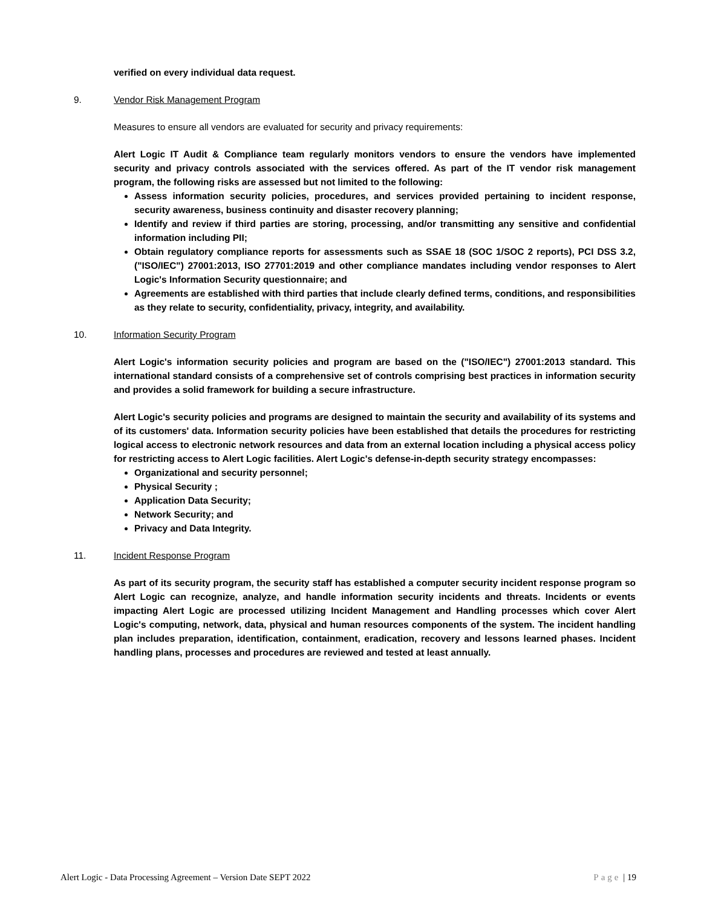verified on every individual data request.
9. Vendor Risk Management Program
Measures to ensure all vendors are evaluated for security and privacy requirements:
Alert Logic IT Audit & Compliance team regularly monitors vendors to ensure the vendors have implemented security and privacy controls associated with the services offered. As part of the IT vendor risk management program, the following risks are assessed but not limited to the following:
Assess information security policies, procedures, and services provided pertaining to incident response, security awareness, business continuity and disaster recovery planning;
Identify and review if third parties are storing, processing, and/or transmitting any sensitive and confidential information including PII;
Obtain regulatory compliance reports for assessments such as SSAE 18 (SOC 1/SOC 2 reports), PCI DSS 3.2, ("ISO/IEC") 27001:2013, ISO 27701:2019 and other compliance mandates including vendor responses to Alert Logic's Information Security questionnaire; and
Agreements are established with third parties that include clearly defined terms, conditions, and responsibilities as they relate to security, confidentiality, privacy, integrity, and availability.
10. Information Security Program
Alert Logic's information security policies and program are based on the ("ISO/IEC") 27001:2013 standard. This international standard consists of a comprehensive set of controls comprising best practices in information security and provides a solid framework for building a secure infrastructure.
Alert Logic's security policies and programs are designed to maintain the security and availability of its systems and of its customers' data. Information security policies have been established that details the procedures for restricting logical access to electronic network resources and data from an external location including a physical access policy for restricting access to Alert Logic facilities. Alert Logic's defense-in-depth security strategy encompasses:
Organizational and security personnel;
Physical Security ;
Application Data Security;
Network Security; and
Privacy and Data Integrity.
11. Incident Response Program
As part of its security program, the security staff has established a computer security incident response program so Alert Logic can recognize, analyze, and handle information security incidents and threats. Incidents or events impacting Alert Logic are processed utilizing Incident Management and Handling processes which cover Alert Logic's computing, network, data, physical and human resources components of the system. The incident handling plan includes preparation, identification, containment, eradication, recovery and lessons learned phases. Incident handling plans, processes and procedures are reviewed and tested at least annually.
Alert Logic - Data Processing Agreement – Version Date SEPT 2022 Page | 19